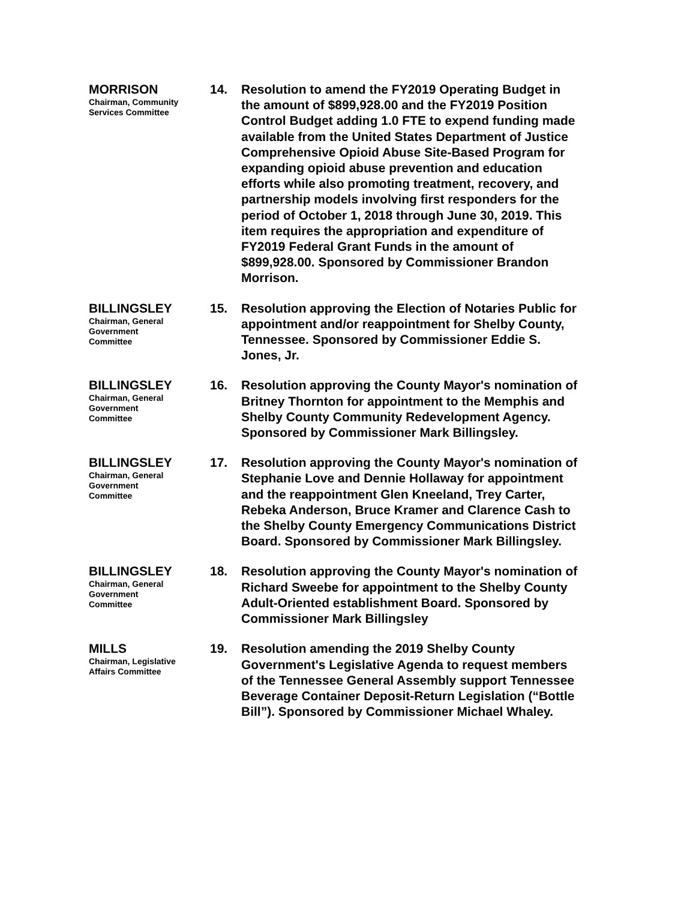MORRISON
Chairman, Community
Services Committee
14. Resolution to amend the FY2019 Operating Budget in the amount of $899,928.00 and the FY2019 Position Control Budget adding 1.0 FTE to expend funding made available from the United States Department of Justice Comprehensive Opioid Abuse Site-Based Program for expanding opioid abuse prevention and education efforts while also promoting treatment, recovery, and partnership models involving first responders for the period of October 1, 2018 through June 30, 2019. This item requires the appropriation and expenditure of FY2019 Federal Grant Funds in the amount of $899,928.00. Sponsored by Commissioner Brandon Morrison.
BILLINGSLEY
Chairman, General
Government
Committee
15. Resolution approving the Election of Notaries Public for appointment and/or reappointment for Shelby County, Tennessee. Sponsored by Commissioner Eddie S. Jones, Jr.
BILLINGSLEY
Chairman, General
Government
Committee
16. Resolution approving the County Mayor's nomination of Britney Thornton for appointment to the Memphis and Shelby County Community Redevelopment Agency. Sponsored by Commissioner Mark Billingsley.
BILLINGSLEY
Chairman, General
Government
Committee
17. Resolution approving the County Mayor's nomination of Stephanie Love and Dennie Hollaway for appointment and the reappointment Glen Kneeland, Trey Carter, Rebeka Anderson, Bruce Kramer and Clarence Cash to the Shelby County Emergency Communications District Board. Sponsored by Commissioner Mark Billingsley.
BILLINGSLEY
Chairman, General
Government
Committee
18. Resolution approving the County Mayor's nomination of Richard Sweebe for appointment to the Shelby County Adult-Oriented establishment Board. Sponsored by Commissioner Mark Billingsley
MILLS
Chairman, Legislative
Affairs Committee
19. Resolution amending the 2019 Shelby County Government's Legislative Agenda to request members of the Tennessee General Assembly support Tennessee Beverage Container Deposit-Return Legislation (“Bottle Bill”). Sponsored by Commissioner Michael Whaley.